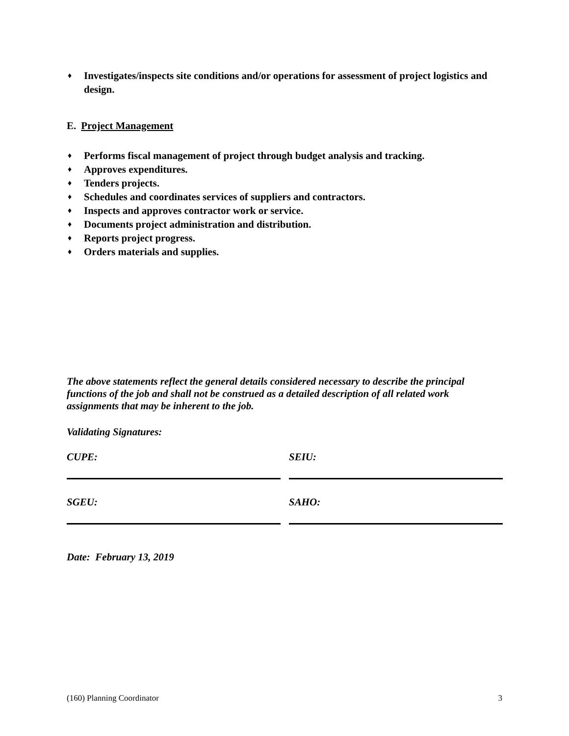♦ Investigates/inspects site conditions and/or operations for assessment of project logistics and design.
E. Project Management
♦ Performs fiscal management of project through budget analysis and tracking.
♦ Approves expenditures.
♦ Tenders projects.
♦ Schedules and coordinates services of suppliers and contractors.
♦ Inspects and approves contractor work or service.
♦ Documents project administration and distribution.
♦ Reports project progress.
♦ Orders materials and supplies.
The above statements reflect the general details considered necessary to describe the principal functions of the job and shall not be construed as a detailed description of all related work assignments that may be inherent to the job.
Validating Signatures:
CUPE:
SGEU:
SEIU:
SAHO:
Date: February 13, 2019
(160) Planning Coordinator 3